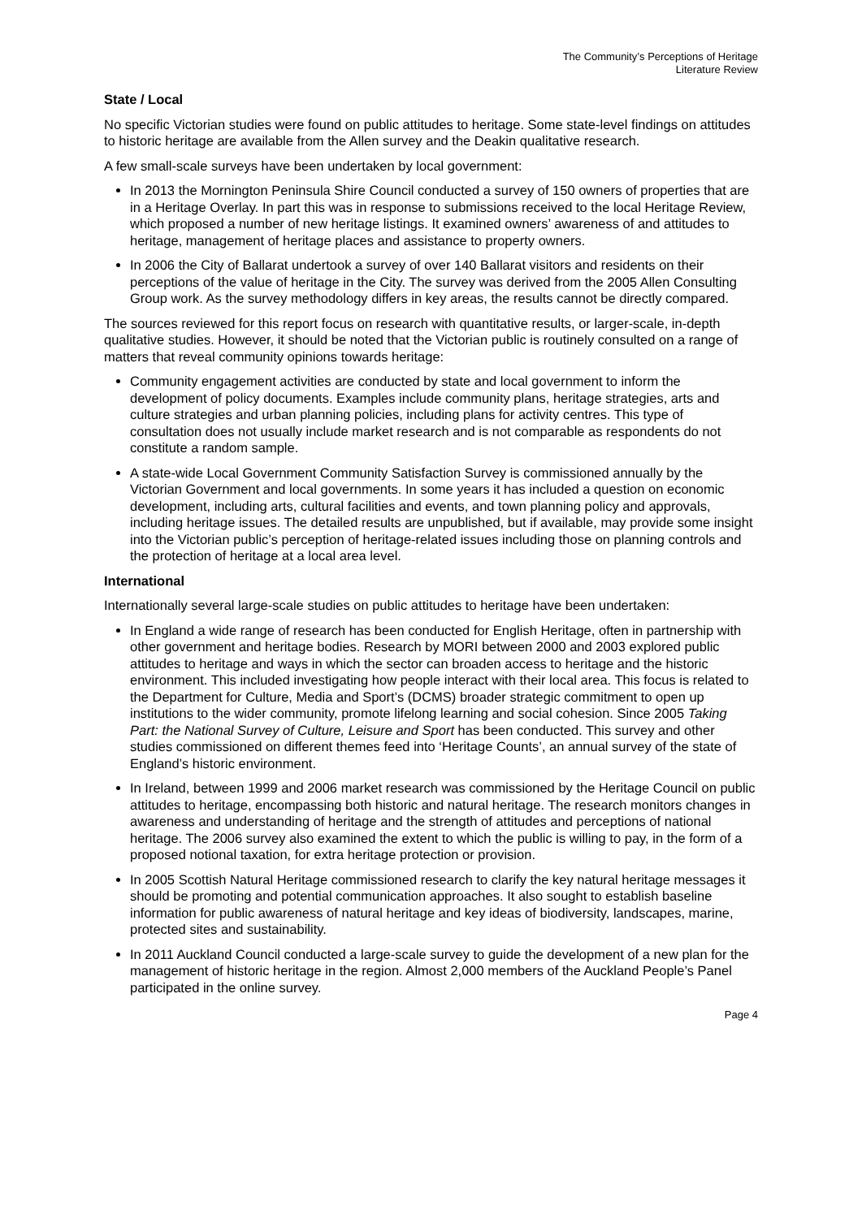The Community’s Perceptions of Heritage
Literature Review
State / Local
No specific Victorian studies were found on public attitudes to heritage. Some state-level findings on attitudes to historic heritage are available from the Allen survey and the Deakin qualitative research.
A few small-scale surveys have been undertaken by local government:
In 2013 the Mornington Peninsula Shire Council conducted a survey of 150 owners of properties that are in a Heritage Overlay. In part this was in response to submissions received to the local Heritage Review, which proposed a number of new heritage listings. It examined owners’ awareness of and attitudes to heritage, management of heritage places and assistance to property owners.
In 2006 the City of Ballarat undertook a survey of over 140 Ballarat visitors and residents on their perceptions of the value of heritage in the City. The survey was derived from the 2005 Allen Consulting Group work. As the survey methodology differs in key areas, the results cannot be directly compared.
The sources reviewed for this report focus on research with quantitative results, or larger-scale, in-depth qualitative studies. However, it should be noted that the Victorian public is routinely consulted on a range of matters that reveal community opinions towards heritage:
Community engagement activities are conducted by state and local government to inform the development of policy documents. Examples include community plans, heritage strategies, arts and culture strategies and urban planning policies, including plans for activity centres. This type of consultation does not usually include market research and is not comparable as respondents do not constitute a random sample.
A state-wide Local Government Community Satisfaction Survey is commissioned annually by the Victorian Government and local governments. In some years it has included a question on economic development, including arts, cultural facilities and events, and town planning policy and approvals, including heritage issues. The detailed results are unpublished, but if available, may provide some insight into the Victorian public’s perception of heritage-related issues including those on planning controls and the protection of heritage at a local area level.
International
Internationally several large-scale studies on public attitudes to heritage have been undertaken:
In England a wide range of research has been conducted for English Heritage, often in partnership with other government and heritage bodies. Research by MORI between 2000 and 2003 explored public attitudes to heritage and ways in which the sector can broaden access to heritage and the historic environment. This included investigating how people interact with their local area. This focus is related to the Department for Culture, Media and Sport’s (DCMS) broader strategic commitment to open up institutions to the wider community, promote lifelong learning and social cohesion. Since 2005 Taking Part: the National Survey of Culture, Leisure and Sport has been conducted. This survey and other studies commissioned on different themes feed into ‘Heritage Counts’, an annual survey of the state of England’s historic environment.
In Ireland, between 1999 and 2006 market research was commissioned by the Heritage Council on public attitudes to heritage, encompassing both historic and natural heritage. The research monitors changes in awareness and understanding of heritage and the strength of attitudes and perceptions of national heritage. The 2006 survey also examined the extent to which the public is willing to pay, in the form of a proposed notional taxation, for extra heritage protection or provision.
In 2005 Scottish Natural Heritage commissioned research to clarify the key natural heritage messages it should be promoting and potential communication approaches. It also sought to establish baseline information for public awareness of natural heritage and key ideas of biodiversity, landscapes, marine, protected sites and sustainability.
In 2011 Auckland Council conducted a large-scale survey to guide the development of a new plan for the management of historic heritage in the region. Almost 2,000 members of the Auckland People’s Panel participated in the online survey.
Page 4